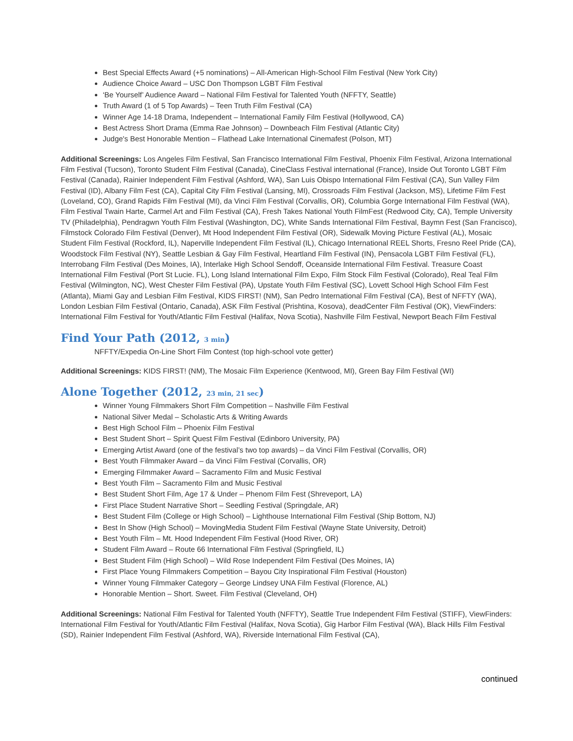Best Special Effects Award (+5 nominations) – All-American High-School Film Festival (New York City)
Audience Choice Award – USC Don Thompson LGBT Film Festival
‘Be Yourself’ Audience Award – National Film Festival for Talented Youth (NFFTY, Seattle)
Truth Award (1 of 5 Top Awards) – Teen Truth Film Festival (CA)
Winner Age 14-18 Drama, Independent – International Family Film Festival (Hollywood, CA)
Best Actress Short Drama (Emma Rae Johnson) – Downbeach Film Festival (Atlantic City)
Judge's Best Honorable Mention – Flathead Lake International Cinemafest (Polson, MT)
Additional Screenings: Los Angeles Film Festival, San Francisco International Film Festival, Phoenix Film Festival, Arizona International Film Festival (Tucson), Toronto Student Film Festival (Canada), CineClass Festival international (France), Inside Out Toronto LGBT Film Festival (Canada), Rainier Independent Film Festival (Ashford, WA), San Luis Obispo International Film Festival (CA), Sun Valley Film Festival (ID), Albany Film Fest (CA), Capital City Film Festival (Lansing, MI), Crossroads Film Festival (Jackson, MS), Lifetime Film Fest (Loveland, CO), Grand Rapids Film Festival (MI), da Vinci Film Festival (Corvallis, OR), Columbia Gorge International Film Festival (WA), Film Festival Twain Harte, Carmel Art and Film Festival (CA), Fresh Takes National Youth FilmFest (Redwood City, CA), Temple University TV (Philadelphia), Pendragwn Youth Film Festival (Washington, DC), White Sands International Film Festival, Baymn Fest (San Francisco), Filmstock Colorado Film Festival (Denver), Mt Hood Independent Film Festival (OR), Sidewalk Moving Picture Festival (AL), Mosaic Student Film Festival (Rockford, IL), Naperville Independent Film Festival (IL), Chicago International REEL Shorts, Fresno Reel Pride (CA), Woodstock Film Festival (NY), Seattle Lesbian & Gay Film Festival, Heartland Film Festival (IN), Pensacola LGBT Film Festival (FL), Interrobang Film Festival (Des Moines, IA), Interlake High School Sendoff, Oceanside International Film Festival. Treasure Coast International Film Festival (Port St Lucie. FL), Long Island International Film Expo, Film Stock Film Festival (Colorado), Real Teal Film Festival (Wilmington, NC), West Chester Film Festival (PA), Upstate Youth Film Festival (SC), Lovett School High School Film Fest (Atlanta), Miami Gay and Lesbian Film Festival, KIDS FIRST! (NM), San Pedro International Film Festival (CA), Best of NFFTY (WA), London Lesbian Film Festival (Ontario, Canada), ASK Film Festival (Prishtina, Kosova), deadCenter Film Festival (OK), ViewFinders: International Film Festival for Youth/Atlantic Film Festival (Halifax, Nova Scotia), Nashville Film Festival, Newport Beach Film Festival
Find Your Path (2012, 3 min)
NFFTY/Expedia On-Line Short Film Contest (top high-school vote getter)
Additional Screenings: KIDS FIRST! (NM), The Mosaic Film Experience (Kentwood, MI), Green Bay Film Festival (WI)
Alone Together (2012, 23 min, 21 sec)
Winner Young Filmmakers Short Film Competition – Nashville Film Festival
National Silver Medal – Scholastic Arts & Writing Awards
Best High School Film – Phoenix Film Festival
Best Student Short – Spirit Quest Film Festival (Edinboro University, PA)
Emerging Artist Award (one of the festival’s two top awards) – da Vinci Film Festival (Corvallis, OR)
Best Youth Filmmaker Award – da Vinci Film Festival (Corvallis, OR)
Emerging Filmmaker Award – Sacramento Film and Music Festival
Best Youth Film – Sacramento Film and Music Festival
Best Student Short Film, Age 17 & Under – Phenom Film Fest (Shreveport, LA)
First Place Student Narrative Short – Seedling Festival (Springdale, AR)
Best Student Film (College or High School) – Lighthouse International Film Festival (Ship Bottom, NJ)
Best In Show (High School) – MovingMedia Student Film Festival (Wayne State University, Detroit)
Best Youth Film – Mt. Hood Independent Film Festival (Hood River, OR)
Student Film Award – Route 66 International Film Festival (Springfield, IL)
Best Student Film (High School) – Wild Rose Independent Film Festival (Des Moines, IA)
First Place Young Filmmakers Competition – Bayou City Inspirational Film Festival (Houston)
Winner Young Filmmaker Category – George Lindsey UNA Film Festival (Florence, AL)
Honorable Mention – Short. Sweet. Film Festival (Cleveland, OH)
Additional Screenings: National Film Festival for Talented Youth (NFFTY), Seattle True Independent Film Festival (STIFF), ViewFinders: International Film Festival for Youth/Atlantic Film Festival (Halifax, Nova Scotia), Gig Harbor Film Festival (WA), Black Hills Film Festival (SD), Rainier Independent Film Festival (Ashford, WA), Riverside International Film Festival (CA),
continued